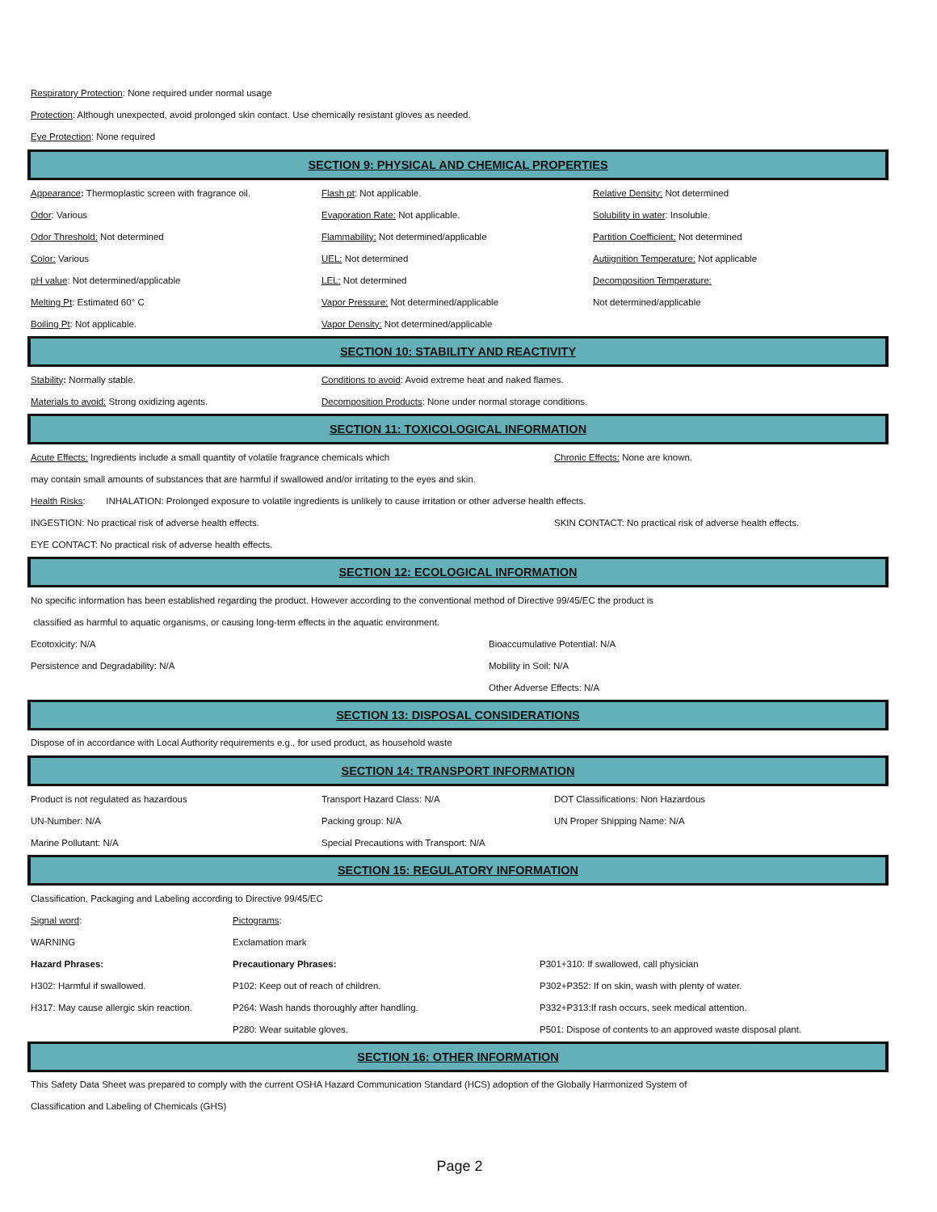Respiratory Protection: None required under normal usage
Protection: Although unexpected, avoid prolonged skin contact. Use chemically resistant gloves as needed.
Eye Protection: None required
SECTION 9: PHYSICAL AND CHEMICAL PROPERTIES
| Appearance : Thermoplastic screen with fragrance oil. | Flash pt : Not applicable. | Relative Density: Not determined |
| Odor : Various | Evaporation Rate: Not applicable. | Solubility in water : Insoluble. |
| Odor Threshold: Not determined | Flammability: Not determined/applicable | Partition Coefficient: Not determined |
| Color: Various | UEL: Not determined | Autiignition Temperature: Not applicable |
| pH value : Not determined/applicable | LEL: Not determined | Decomposition Temperature: |
| Melting Pt : Estimated 60° C | Vapor Pressure: Not determined/applicable | Not determined/applicable |
| Boiling Pt : Not applicable. | Vapor Density: Not determined/applicable | |
SECTION 10: STABILITY AND REACTIVITY
| Stability : Normally stable. | Conditions to avoid : Avoid extreme heat and naked flames. |
| Materials to avoid: Strong oxidizing agents. | Decomposition Products : None under normal storage conditions. |
SECTION 11: TOXICOLOGICAL INFORMATION
| Acute Effects: Ingredients include a small quantity of volatile fragrance chemicals which | Chronic Effects: None are known. |
| may contain small amounts of substances that are harmful if swallowed and/or irritating to the eyes and skin. | |
| Health Risks : INHALATION: Prolonged exposure to volatile ingredients is unlikely to cause irritation or other adverse health effects. | |
| INGESTION: No practical risk of adverse health effects. | SKIN CONTACT: No practical risk of adverse health effects. |
| EYE CONTACT: No practical risk of adverse health effects. | |
SECTION 12: ECOLOGICAL INFORMATION
| No specific information has been established regarding the product. However according to the conventional method of Directive 99/45/EC the product is | |
| classified as harmful to aquatic organisms, or causing long-term effects in the aquatic environment. | |
| Ecotoxicity: N/A | Bioaccumulative Potential: N/A |
| Persistence and Degradability: N/A | Mobility in Soil: N/A |
| | Other Adverse Effects: N/A |
SECTION 13: DISPOSAL CONSIDERATIONS
Dispose of in accordance with Local Authority requirements e.g., for used product, as household waste
SECTION 14: TRANSPORT INFORMATION
| Product is not regulated as hazardous | Transport Hazard Class: N/A | DOT Classifications: Non Hazardous |
| UN-Number: N/A | Packing group: N/A | UN Proper Shipping Name: N/A |
| Marine Pollutant: N/A | Special Precautions with Transport: N/A | |
SECTION 15: REGULATORY INFORMATION
| Classification, Packaging and Labeling according to Directive 99/45/EC | | |
| Signal word : | Pictograms : | |
| WARNING | Exclamation mark | |
| Hazard Phrases: | Precautionary Phrases: | P301+310: If swallowed, call physician |
| H302: Harmful if swallowed. | P102: Keep out of reach of children. | P302+P352: If on skin, wash with plenty of water. |
| H317: May cause allergic skin reaction. | P264: Wash hands thoroughly after handling. | P332+P313:If rash occurs, seek medical attention. |
| | P280: Wear suitable gloves. | P501: Dispose of contents to an approved waste disposal plant. |
SECTION 16: OTHER INFORMATION
This Safety Data Sheet was prepared to comply with the current OSHA Hazard Communication Standard (HCS) adoption of the Globally Harmonized System of
Classification and Labeling of Chemicals (GHS)
Page 2